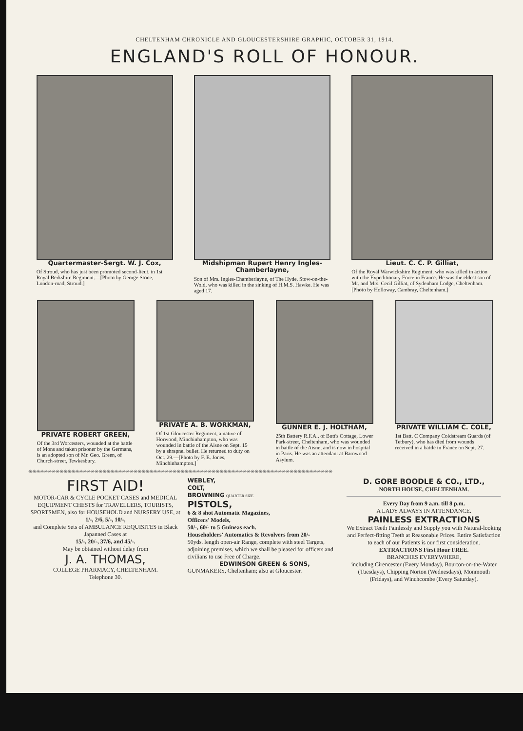CHELTENHAM CHRONICLE AND GLOUCESTERSHIRE GRAPHIC, OCTOBER 31, 1914.
ENGLAND'S ROLL OF HONOUR.
Quartermaster-Sergt. W. J. Cox,
Of Stroud, who has just been promoted second-lieut. in 1st Royal Berkshire Regiment.—[Photo by George Stone, London-road, Stroud.]
Midshipman Rupert Henry Ingles-Chamberlayne,
Son of Mrs. Ingles-Chamberlayne, of The Hyde, Stow-on-the-Wold, who was killed in the sinking of H.M.S. Hawke. He was aged 17.
Lieut. C. C. P. Gilliat,
Of the Royal Warwickshire Regiment, who was killed in action with the Expeditionary Force in France. He was the eldest son of Mr. and Mrs. Cecil Gilliat, of Sydenham Lodge, Cheltenham. [Photo by Holloway, Cambray, Cheltenham.]
PRIVATE ROBERT GREEN,
Of the 3rd Worcesters, wounded at the battle of Mons and taken prisoner by the Germans, is an adopted son of Mr. Geo. Green, of Church-street, Tewkesbury.
PRIVATE A. B. WORKMAN,
Of 1st Gloucester Regiment, a native of Horwood, Minchinhampton, who was wounded in battle of the Aisne on Sept. 15 by a shrapnel bullet. He returned to duty on Oct. 29.—[Photo by F. E. Jones, Minchinhampton.]
GUNNER E. J. HOLTHAM,
25th Battery R.F.A., of Butt's Cottage, Lower Park-street, Cheltenham, who was wounded in battle of the Aisne, and is now in hospital in Paris. He was an attendant at Barnwood Asylum.
PRIVATE WILLIAM C. COLE,
1st Batt. C Company Coldstream Guards (of Tetbury), who has died from wounds received in a battle in France on Sept. 27.
✳✳✳✳✳✳✳✳✳✳✳✳✳✳✳✳✳✳✳✳✳✳✳✳✳✳✳✳✳✳✳✳✳✳✳✳✳✳✳✳✳✳✳✳✳✳✳✳✳✳✳✳✳✳✳✳✳✳✳✳✳✳✳✳✳✳✳✳✳✳✳✳✳✳✳✳✳✳
FIRST AID!
MOTOR-CAR & CYCLE POCKET CASES and MEDICAL EQUIPMENT CHESTS for TRAVELLERS, TOURISTS, SPORTSMEN, also for HOUSEHOLD and NURSERY USE, at
1/-, 2/6, 5/-, 10/-,
and Complete Sets of AMBULANCE REQUISITES in Black Japanned Cases at
15/-, 20/-, 37/6, and 45/-.
May be obtained without delay from
J. A. THOMAS,
COLLEGE PHARMACY, CHELTENHAM.
Telephone 30.
WEBLEY,
COLT,
BROWNING QUARTER SIZE
PISTOLS,
6 & 8 shot Automatic Magazines,
Officers' Models,
50/-, 60/- to 5 Guineas each.
Householders' Automatics & Revolvers from 20/-
50yds. length open-air Range, complete with steel Targets, adjoining premises, which we shall be pleased for officers and civilians to use Free of Charge.
EDWINSON GREEN & SONS,
GUNMAKERS, Cheltenham; also at Gloucester.
D. GORE BOODLE & CO., LTD.,
NORTH HOUSE, CHELTENHAM.
Every Day from 9 a.m. till 8 p.m.
A LADY ALWAYS IN ATTENDANCE.
PAINLESS EXTRACTIONS
We Extract Teeth Painlessly and Supply you with Natural-looking and Perfect-fitting Teeth at Reasonable Prices. Entire Satisfaction to each of our Patients is our first consideration.
EXTRACTIONS First Hour FREE.
BRANCHES EVERYWHERE,
including Cirencester (Every Monday), Bourton-on-the-Water (Tuesdays), Chipping Norton (Wednesdays), Monmouth (Fridays), and Winchcombe (Every Saturday).